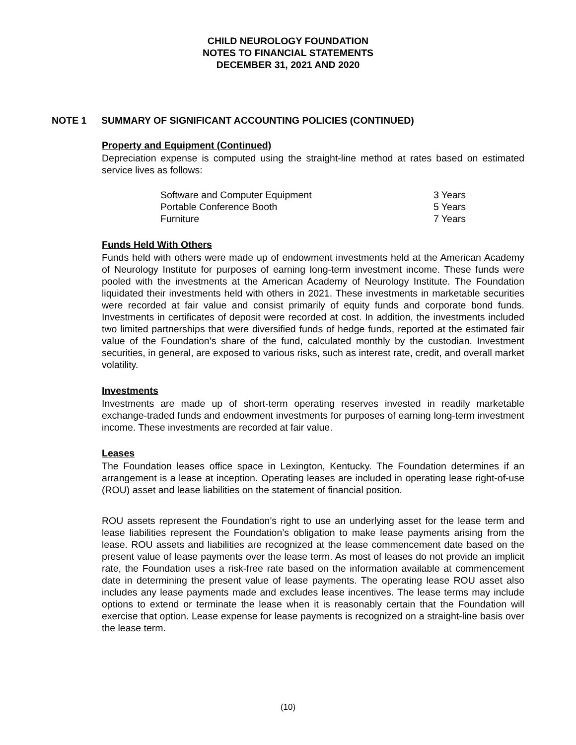CHILD NEUROLOGY FOUNDATION
NOTES TO FINANCIAL STATEMENTS
DECEMBER 31, 2021 AND 2020
NOTE 1 SUMMARY OF SIGNIFICANT ACCOUNTING POLICIES (CONTINUED)
Property and Equipment (Continued)
Depreciation expense is computed using the straight-line method at rates based on estimated service lives as follows:
| Software and Computer Equipment | 3 Years |
| Portable Conference Booth | 5 Years |
| Furniture | 7 Years |
Funds Held With Others
Funds held with others were made up of endowment investments held at the American Academy of Neurology Institute for purposes of earning long-term investment income. These funds were pooled with the investments at the American Academy of Neurology Institute. The Foundation liquidated their investments held with others in 2021. These investments in marketable securities were recorded at fair value and consist primarily of equity funds and corporate bond funds. Investments in certificates of deposit were recorded at cost. In addition, the investments included two limited partnerships that were diversified funds of hedge funds, reported at the estimated fair value of the Foundation’s share of the fund, calculated monthly by the custodian. Investment securities, in general, are exposed to various risks, such as interest rate, credit, and overall market volatility.
Investments
Investments are made up of short-term operating reserves invested in readily marketable exchange-traded funds and endowment investments for purposes of earning long-term investment income. These investments are recorded at fair value.
Leases
The Foundation leases office space in Lexington, Kentucky. The Foundation determines if an arrangement is a lease at inception. Operating leases are included in operating lease right-of-use (ROU) asset and lease liabilities on the statement of financial position.
ROU assets represent the Foundation’s right to use an underlying asset for the lease term and lease liabilities represent the Foundation’s obligation to make lease payments arising from the lease. ROU assets and liabilities are recognized at the lease commencement date based on the present value of lease payments over the lease term. As most of leases do not provide an implicit rate, the Foundation uses a risk-free rate based on the information available at commencement date in determining the present value of lease payments. The operating lease ROU asset also includes any lease payments made and excludes lease incentives. The lease terms may include options to extend or terminate the lease when it is reasonably certain that the Foundation will exercise that option. Lease expense for lease payments is recognized on a straight-line basis over the lease term.
(10)